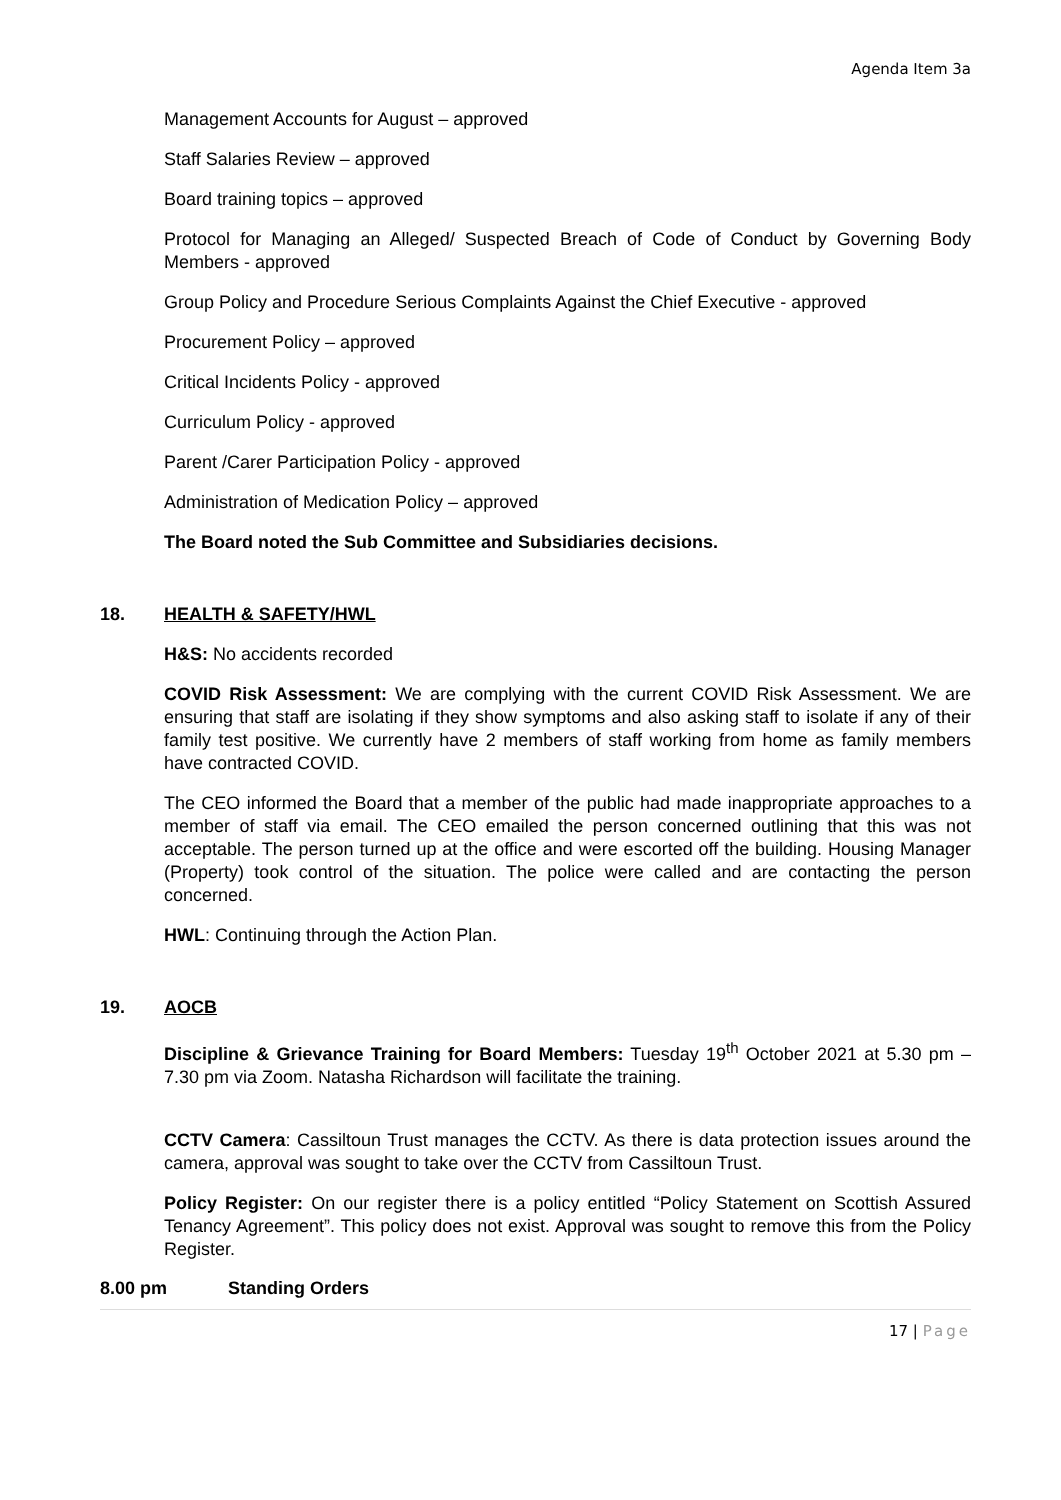Agenda Item 3a
Management Accounts for August – approved
Staff Salaries Review – approved
Board training topics – approved
Protocol for Managing an Alleged/ Suspected Breach of Code of Conduct by Governing Body Members - approved
Group Policy and Procedure Serious Complaints Against the Chief Executive - approved
Procurement Policy – approved
Critical Incidents Policy - approved
Curriculum Policy - approved
Parent /Carer Participation Policy - approved
Administration of Medication Policy – approved
The Board noted the Sub Committee and Subsidiaries decisions.
18. HEALTH & SAFETY/HWL
H&S: No accidents recorded
COVID Risk Assessment: We are complying with the current COVID Risk Assessment. We are ensuring that staff are isolating if they show symptoms and also asking staff to isolate if any of their family test positive. We currently have 2 members of staff working from home as family members have contracted COVID.
The CEO informed the Board that a member of the public had made inappropriate approaches to a member of staff via email. The CEO emailed the person concerned outlining that this was not acceptable. The person turned up at the office and were escorted off the building. Housing Manager (Property) took control of the situation. The police were called and are contacting the person concerned.
HWL: Continuing through the Action Plan.
19. AOCB
Discipline & Grievance Training for Board Members: Tuesday 19<sup>th</sup> October 2021 at 5.30 pm – 7.30 pm via Zoom. Natasha Richardson will facilitate the training.
CCTV Camera: Cassiltoun Trust manages the CCTV. As there is data protection issues around the camera, approval was sought to take over the CCTV from Cassiltoun Trust.
Policy Register: On our register there is a policy entitled “Policy Statement on Scottish Assured Tenancy Agreement”. This policy does not exist. Approval was sought to remove this from the Policy Register.
8.00 pm Standing Orders
17 | Page